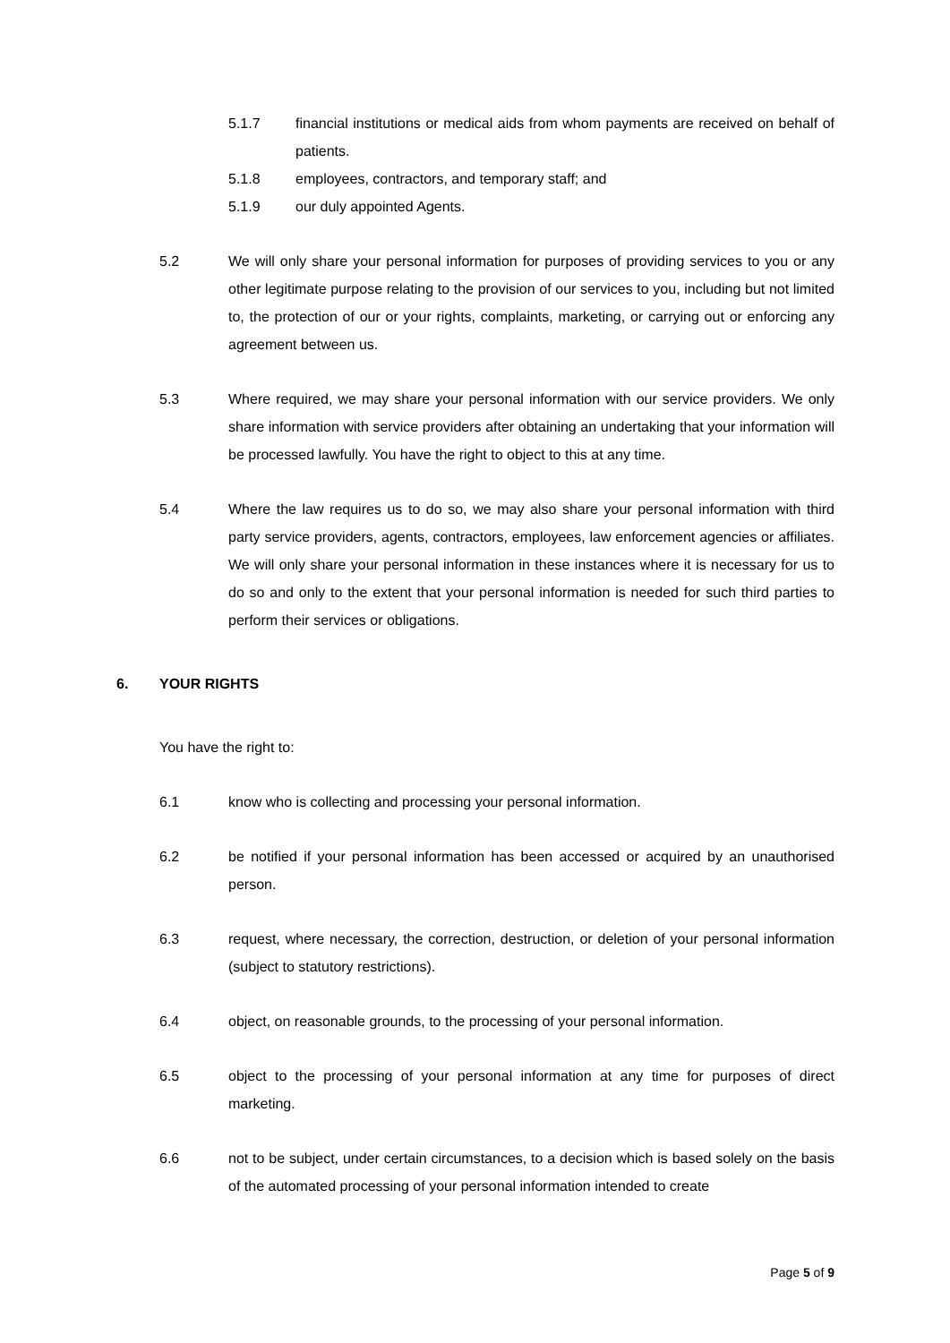5.1.7 financial institutions or medical aids from whom payments are received on behalf of patients.
5.1.8 employees, contractors, and temporary staff; and
5.1.9 our duly appointed Agents.
5.2 We will only share your personal information for purposes of providing services to you or any other legitimate purpose relating to the provision of our services to you, including but not limited to, the protection of our or your rights, complaints, marketing, or carrying out or enforcing any agreement between us.
5.3 Where required, we may share your personal information with our service providers. We only share information with service providers after obtaining an undertaking that your information will be processed lawfully. You have the right to object to this at any time.
5.4 Where the law requires us to do so, we may also share your personal information with third party service providers, agents, contractors, employees, law enforcement agencies or affiliates. We will only share your personal information in these instances where it is necessary for us to do so and only to the extent that your personal information is needed for such third parties to perform their services or obligations.
6. YOUR RIGHTS
You have the right to:
6.1 know who is collecting and processing your personal information.
6.2 be notified if your personal information has been accessed or acquired by an unauthorised person.
6.3 request, where necessary, the correction, destruction, or deletion of your personal information (subject to statutory restrictions).
6.4 object, on reasonable grounds, to the processing of your personal information.
6.5 object to the processing of your personal information at any time for purposes of direct marketing.
6.6 not to be subject, under certain circumstances, to a decision which is based solely on the basis of the automated processing of your personal information intended to create
Page 5 of 9